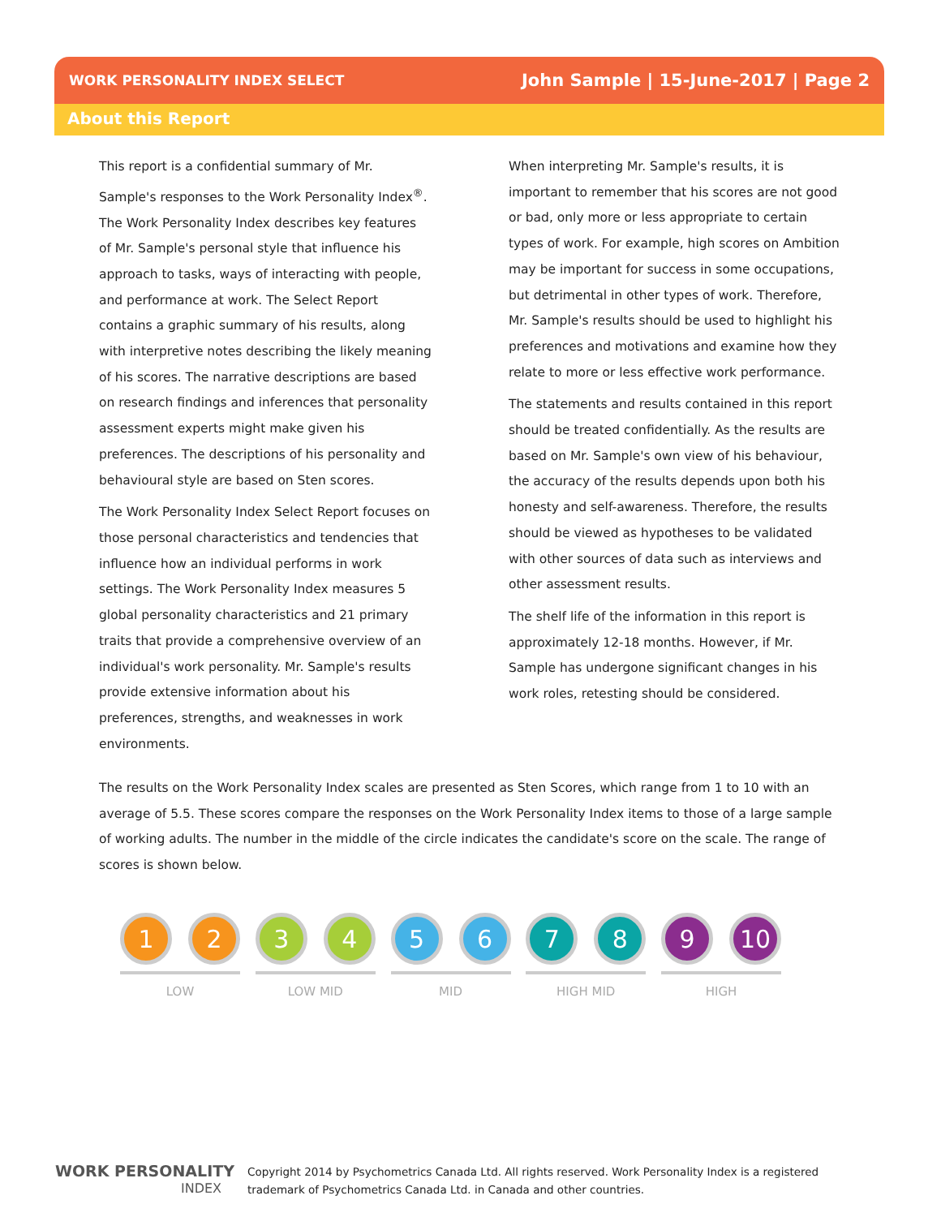WORK PERSONALITY INDEX SELECT John Sample | 15-June-2017 | Page 2
About this Report
This report is a confidential summary of Mr. Sample's responses to the Work Personality Index<sup>®</sup>. The Work Personality Index describes key features of Mr. Sample's personal style that influence his approach to tasks, ways of interacting with people, and performance at work. The Select Report contains a graphic summary of his results, along with interpretive notes describing the likely meaning of his scores. The narrative descriptions are based on research findings and inferences that personality assessment experts might make given his preferences. The descriptions of his personality and behavioural style are based on Sten scores.
The Work Personality Index Select Report focuses on those personal characteristics and tendencies that influence how an individual performs in work settings. The Work Personality Index measures 5 global personality characteristics and 21 primary traits that provide a comprehensive overview of an individual's work personality. Mr. Sample's results provide extensive information about his preferences, strengths, and weaknesses in work environments.
When interpreting Mr. Sample's results, it is important to remember that his scores are not good or bad, only more or less appropriate to certain types of work. For example, high scores on Ambition may be important for success in some occupations, but detrimental in other types of work. Therefore, Mr. Sample's results should be used to highlight his preferences and motivations and examine how they relate to more or less effective work performance.
The statements and results contained in this report should be treated confidentially. As the results are based on Mr. Sample's own view of his behaviour, the accuracy of the results depends upon both his honesty and self-awareness. Therefore, the results should be viewed as hypotheses to be validated with other sources of data such as interviews and other assessment results.
The shelf life of the information in this report is approximately 12-18 months. However, if Mr. Sample has undergone significant changes in his work roles, retesting should be considered.
The results on the Work Personality Index scales are presented as Sten Scores, which range from 1 to 10 with an average of 5.5. These scores compare the responses on the Work Personality Index items to those of a large sample of working adults. The number in the middle of the circle indicates the candidate's score on the scale. The range of scores is shown below.
1 2
LOW
3 4
LOW MID
5 6
MID
7 8
HIGH MID
9 10
HIGH
WORK PERSONALITY
INDEX
Copyright 2014 by Psychometrics Canada Ltd. All rights reserved. Work Personality Index is a registered
trademark of Psychometrics Canada Ltd. in Canada and other countries.